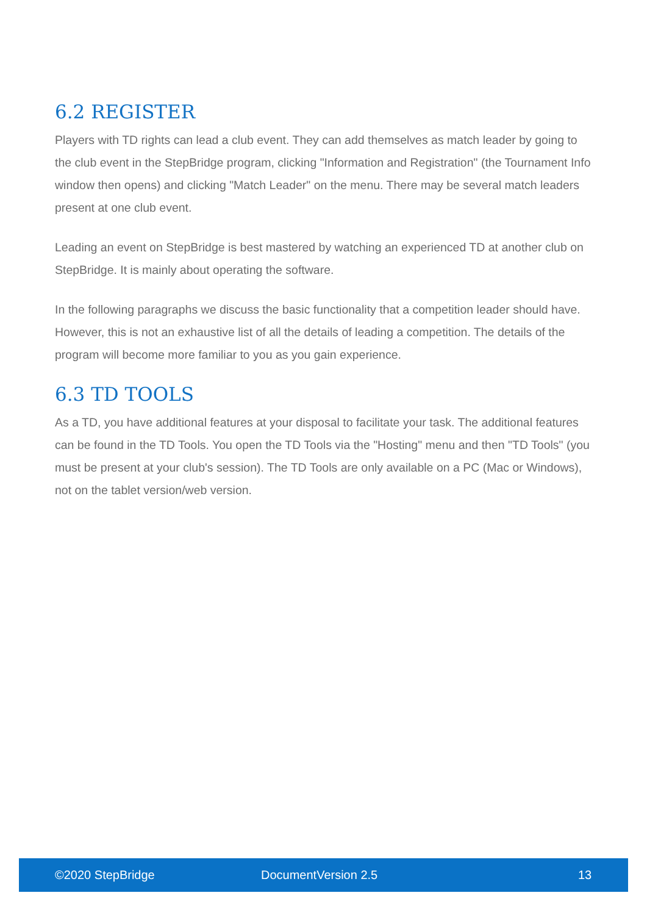6.2 REGISTER
Players with TD rights can lead a club event. They can add themselves as match leader by going to the club event in the StepBridge program, clicking "Information and Registration" (the Tournament Info window then opens) and clicking "Match Leader" on the menu. There may be several match leaders present at one club event.
Leading an event on StepBridge is best mastered by watching an experienced TD at another club on StepBridge. It is mainly about operating the software.
In the following paragraphs we discuss the basic functionality that a competition leader should have. However, this is not an exhaustive list of all the details of leading a competition. The details of the program will become more familiar to you as you gain experience.
6.3 TD TOOLS
As a TD, you have additional features at your disposal to facilitate your task. The additional features can be found in the TD Tools. You open the TD Tools via the "Hosting" menu and then "TD Tools" (you must be present at your club's session). The TD Tools are only available on a PC (Mac or Windows), not on the tablet version/web version.
©2020 StepBridge DocumentVersion 2.5 13